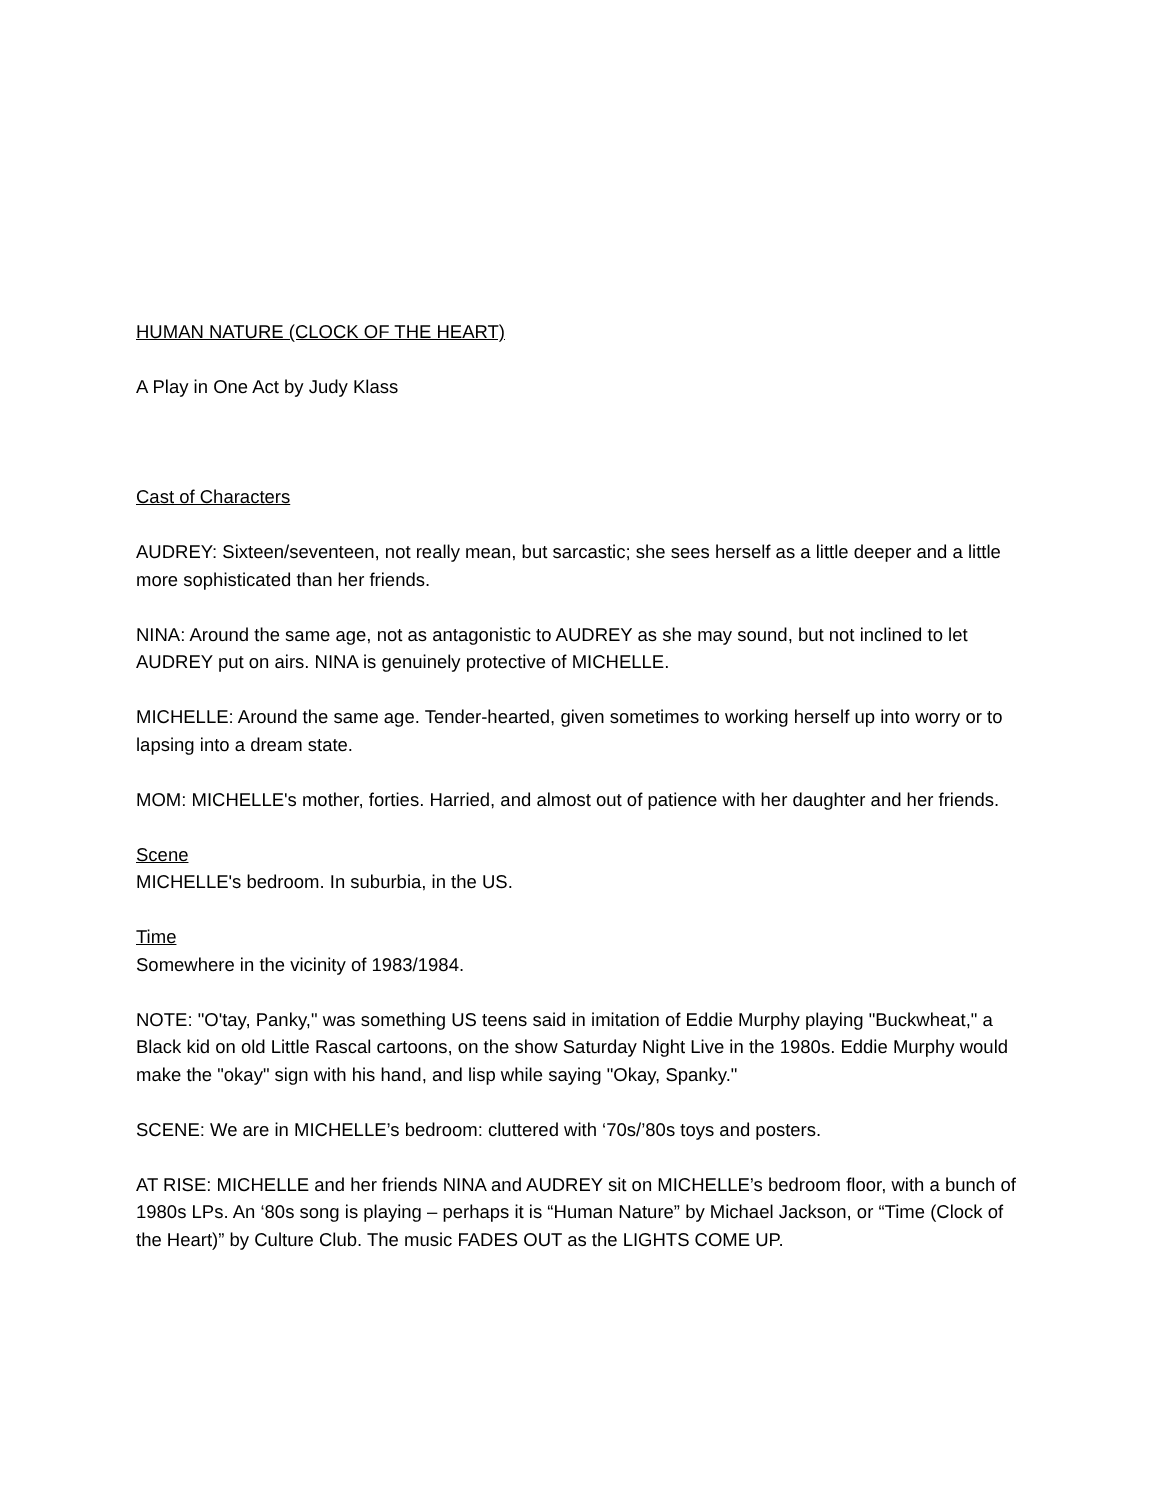HUMAN NATURE (CLOCK OF THE HEART)
A Play in One Act by Judy Klass
Cast of Characters
AUDREY: Sixteen/seventeen, not really mean, but sarcastic; she sees herself as a little deeper and a little more sophisticated than her friends.
NINA: Around the same age, not as antagonistic to AUDREY as she may sound, but not inclined to let AUDREY put on airs. NINA is genuinely protective of MICHELLE.
MICHELLE: Around the same age. Tender-hearted, given sometimes to working herself up into worry or to lapsing into a dream state.
MOM: MICHELLE's mother, forties. Harried, and almost out of patience with her daughter and her friends.
Scene
MICHELLE's bedroom. In suburbia, in the US.
Time
Somewhere in the vicinity of 1983/1984.
NOTE: "O'tay, Panky," was something US teens said in imitation of Eddie Murphy playing "Buckwheat," a Black kid on old Little Rascal cartoons, on the show Saturday Night Live in the 1980s. Eddie Murphy would make the "okay" sign with his hand, and lisp while saying "Okay, Spanky."
SCENE: We are in MICHELLE’s bedroom: cluttered with ‘70s/’80s toys and posters.
AT RISE: MICHELLE and her friends NINA and AUDREY sit on MICHELLE’s bedroom floor, with a bunch of 1980s LPs. An ‘80s song is playing – perhaps it is “Human Nature” by Michael Jackson, or “Time (Clock of the Heart)” by Culture Club. The music FADES OUT as the LIGHTS COME UP.